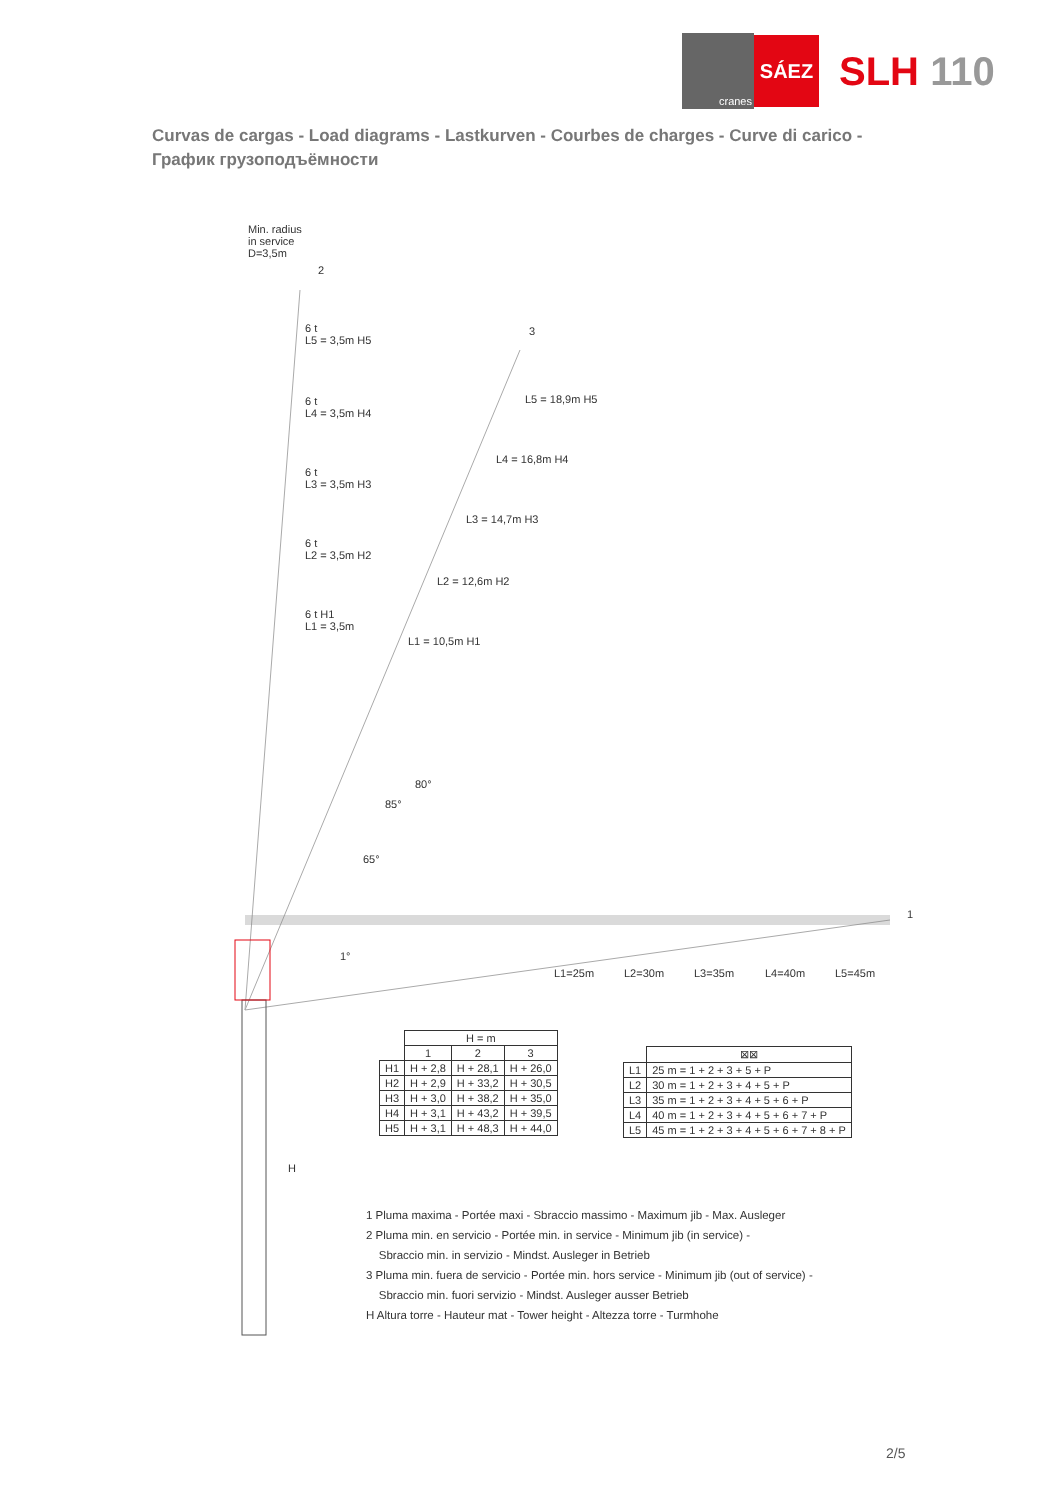cranes
SÁEZ
SLH 110
Curvas de cargas - Load diagrams - Lastkurven - Courbes de charges - Curve di carico - График грузоподъёмности
Min. radius
in service
D=3,5m
2
3
1
6 t
L5 = 3,5m H5
6 t
L4 = 3,5m H4
6 t
L3 = 3,5m H3
6 t
L2 = 3,5m H2
6 t H1
L1 = 3,5m
L5 = 18,9m H5
L4 = 16,8m H4
L3 = 14,7m H3
L2 = 12,6m H2
L1 = 10,5m H1
80°
85°
65°
1°
L1=25m L2=30m L3=35m L4=40m L5=45m
H
| | H = m | | |
| | 1 | 2 | 3 |
| H1 | H + 2,8 | H + 28,1 | H + 26,0 |
| H2 | H + 2,9 | H + 33,2 | H + 30,5 |
| H3 | H + 3,0 | H + 38,2 | H + 35,0 |
| H4 | H + 3,1 | H + 43,2 | H + 39,5 |
| H5 | H + 3,1 | H + 48,3 | H + 44,0 |
| | ⊠⊠ |
| L1 | 25 m = 1 + 2 + 3 + 5 + P |
| L2 | 30 m = 1 + 2 + 3 + 4 + 5 + P |
| L3 | 35 m = 1 + 2 + 3 + 4 + 5 + 6 + P |
| L4 | 40 m = 1 + 2 + 3 + 4 + 5 + 6 + 7 + P |
| L5 | 45 m = 1 + 2 + 3 + 4 + 5 + 6 + 7 + 8 + P |
1 Pluma maxima - Portée maxi - Sbraccio massimo - Maximum jib - Max. Ausleger
2 Pluma min. en servicio - Portée min. in service - Minimum jib (in service) -
Sbraccio min. in servizio - Mindst. Ausleger in Betrieb
3 Pluma min. fuera de servicio - Portée min. hors service - Minimum jib (out of service) -
Sbraccio min. fuori servizio - Mindst. Ausleger ausser Betrieb
H Altura torre - Hauteur mat - Tower height - Altezza torre - Turmhohe
2/5